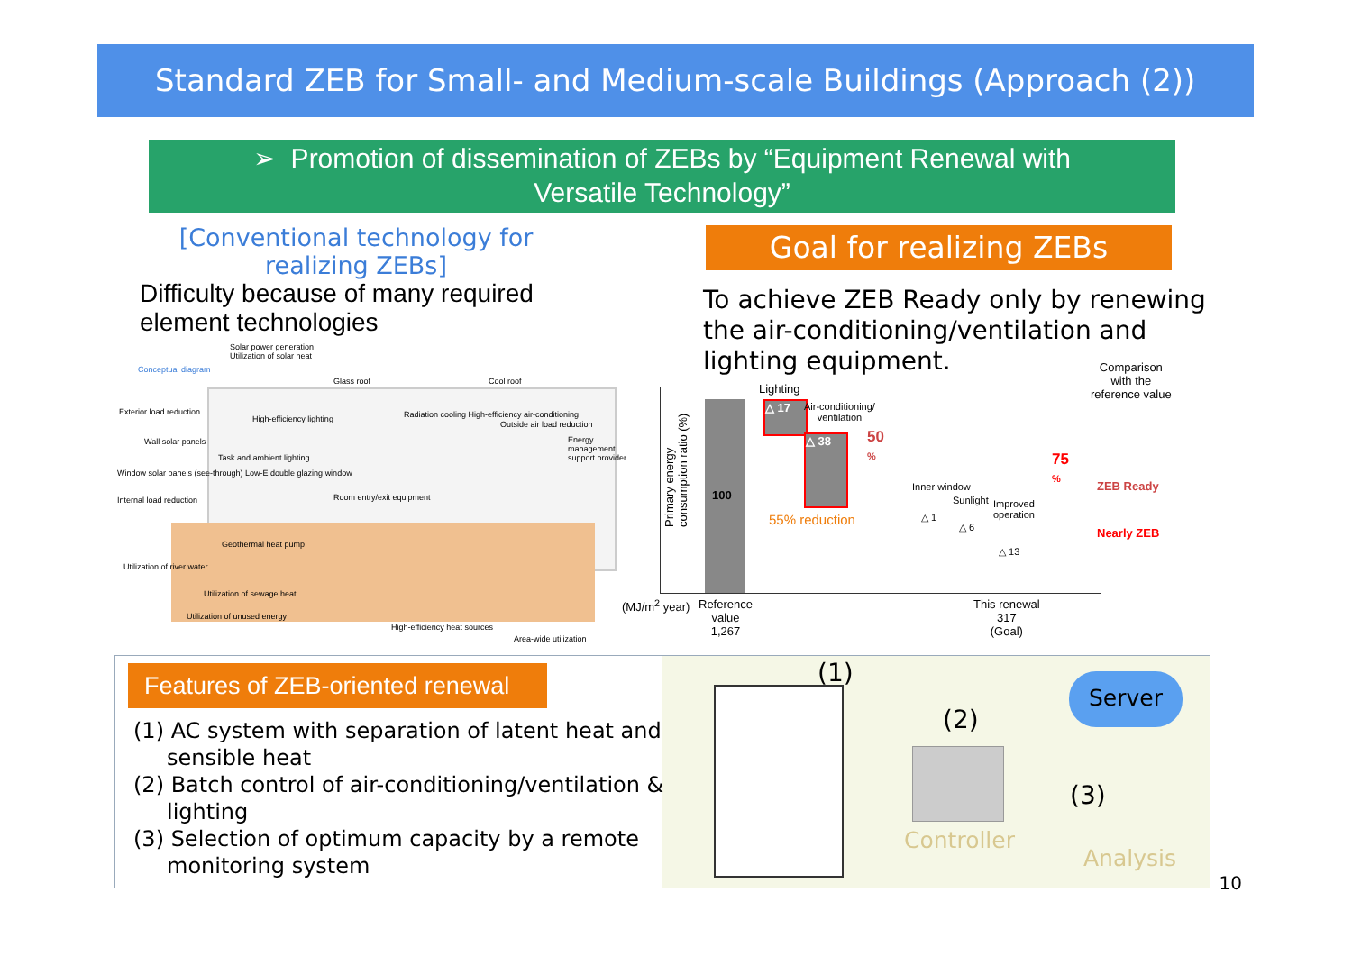Standard ZEB for Small- and Medium-scale Buildings (Approach (2))
➢ Promotion of dissemination of ZEBs by “Equipment Renewal with
Versatile Technology”
[Conventional technology for
realizing ZEBs]
Difficulty because of many required element technologies
Solar power generation
Utilization of solar heat
Conceptual diagram
Glass roof Cool roof
Exterior load reduction
High-efficiency lighting
Radiation cooling High-efficiency air-conditioning
Outside air load reduction
Wall solar panels
Task and ambient lighting
Window solar panels (see-through) Low-E double glazing window
Energy management support provider
Internal load reduction Room entry/exit equipment
Geothermal heat pump
Utilization of river water
Utilization of sewage heat
Utilization of unused energy
High-efficiency heat sources
Area-wide utilization
Goal for realizing ZEBs
To achieve ZEB Ready only by renewing the air-conditioning/ventilation and lighting equipment.
Comparison
with the
reference value
100
Lighting
△ 17
Air-conditioning/
ventilation
△ 38
50
%
55% reduction
Inner window
△ 1
Sunlight
△ 6
Improved
operation
△ 13
75
%
ZEB Ready
Nearly ZEB
Primary energy
consumption ratio (%)
(MJ/m<sup>2</sup> year)
Reference
value
1,267
This renewal
317
(Goal)
Features of ZEB-oriented renewal
(1) AC system with separation of latent heat and sensible heat
(2) Batch control of air-conditioning/ventilation & lighting
(3) Selection of optimum capacity by a remote monitoring system
(1)
(2)
Controller
Server
(3)
Analysis
10